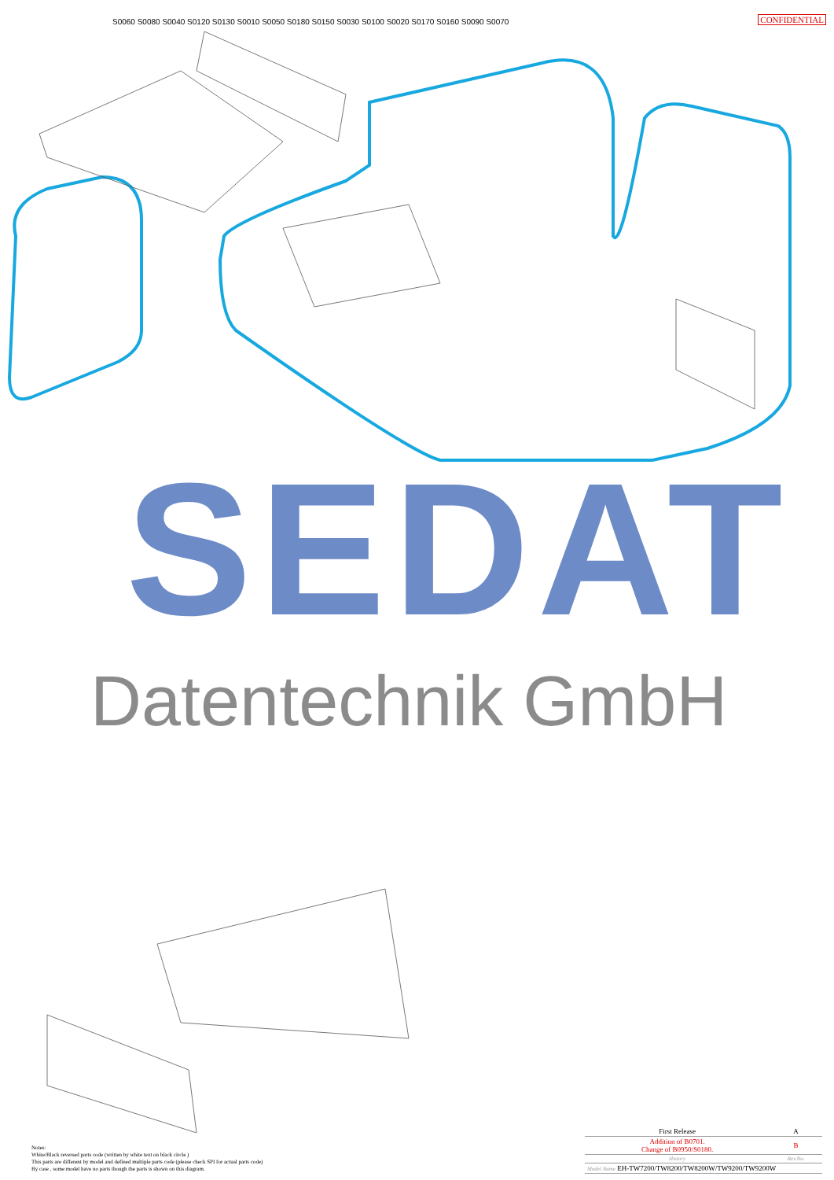CONFIDENTIAL
SEDAT
Datentechnik GmbH
Notes:
White/Black reversed parts code (written by white text on black circle )
This parts are different by model and defined multiple parts code (please check SPI for actual parts code)
By case , some model have no parts though the parts is shown on this diagram.
S0060 S0080 S0040 S0120 S0130 S0010 S0050 S0180 S0150 S0030 S0100 S0020 S0170 S0160 S0090 S0070
| First Release | A |
| Addition of B0701. Change of B0950/S0180. | B |
| History | Rev.No. |
| Model Name EH-TW7200/TW8200/TW8200W/TW9200/TW9200W | |